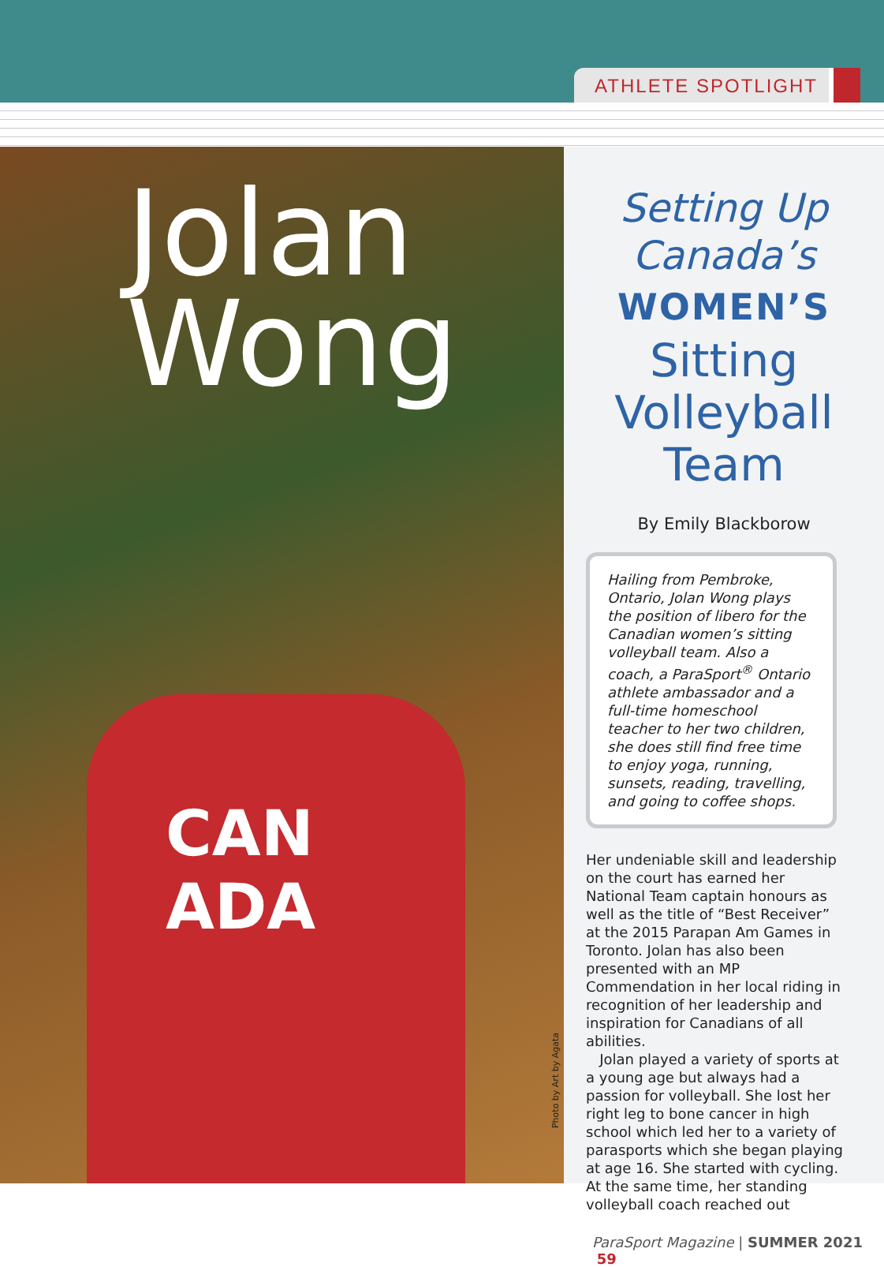ATHLETE SPOTLIGHT
Jolan
Wong
CAN ADA
Photo by Art by Agata
Setting Up
Canada’s
WOMEN’S
Sitting
Volleyball
Team
By Emily Blackborow
Hailing from Pembroke, Ontario, Jolan Wong plays the position of libero for the Canadian women’s sitting volleyball team. Also a coach, a ParaSport<sup>®</sup> Ontario athlete ambassador and a full-time homeschool teacher to her two children, she does still find free time to enjoy yoga, running, sunsets, reading, travelling, and going to coffee shops.
Her undeniable skill and leadership on the court has earned her National Team captain honours as well as the title of “Best Receiver” at the 2015 Parapan Am Games in Toronto. Jolan has also been presented with an MP Commendation in her local riding in recognition of her leadership and inspiration for Canadians of all abilities.
Jolan played a variety of sports at a young age but always had a passion for volleyball. She lost her right leg to bone cancer in high school which led her to a variety of parasports which she began playing at age 16. She started with cycling. At the same time, her standing volleyball coach reached out
ParaSport Magazine | SUMMER 2021 59